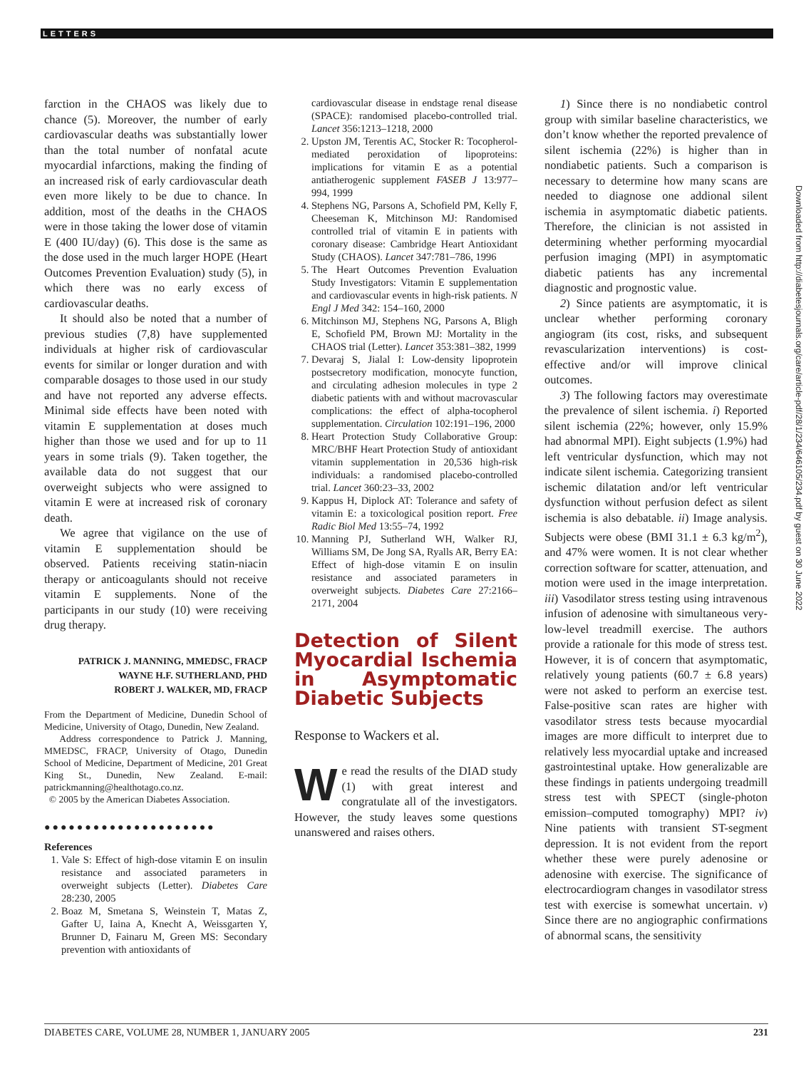LETTERS
farction in the CHAOS was likely due to chance (5). Moreover, the number of early cardiovascular deaths was substantially lower than the total number of nonfatal acute myocardial infarctions, making the finding of an increased risk of early cardiovascular death even more likely to be due to chance. In addition, most of the deaths in the CHAOS were in those taking the lower dose of vitamin E (400 IU/day) (6). This dose is the same as the dose used in the much larger HOPE (Heart Outcomes Prevention Evaluation) study (5), in which there was no early excess of cardiovascular deaths.
It should also be noted that a number of previous studies (7,8) have supplemented individuals at higher risk of cardiovascular events for similar or longer duration and with comparable dosages to those used in our study and have not reported any adverse effects. Minimal side effects have been noted with vitamin E supplementation at doses much higher than those we used and for up to 11 years in some trials (9). Taken together, the available data do not suggest that our overweight subjects who were assigned to vitamin E were at increased risk of coronary death.
We agree that vigilance on the use of vitamin E supplementation should be observed. Patients receiving statin-niacin therapy or anticoagulants should not receive vitamin E supplements. None of the participants in our study (10) were receiving drug therapy.
PATRICK J. MANNING, MMEDSC, FRACP
WAYNE H.F. SUTHERLAND, PHD
ROBERT J. WALKER, MD, FRACP
From the Department of Medicine, Dunedin School of Medicine, University of Otago, Dunedin, New Zealand.
Address correspondence to Patrick J. Manning, MMEDSC, FRACP, University of Otago, Dunedin School of Medicine, Department of Medicine, 201 Great King St., Dunedin, New Zealand. E-mail: patrickmanning@healthotago.co.nz.
© 2005 by the American Diabetes Association.
●●●●●●●●●●●●●●●●●●●●●
References
1. Vale S: Effect of high-dose vitamin E on insulin resistance and associated parameters in overweight subjects (Letter). Diabetes Care 28:230, 2005
2. Boaz M, Smetana S, Weinstein T, Matas Z, Gafter U, Iaina A, Knecht A, Weissgarten Y, Brunner D, Fainaru M, Green MS: Secondary prevention with antioxidants of
cardiovascular disease in endstage renal disease (SPACE): randomised placebo-controlled trial. Lancet 356:1213–1218, 2000
2. Upston JM, Terentis AC, Stocker R: Tocopherol-mediated peroxidation of lipoproteins: implications for vitamin E as a potential antiatherogenic supplement FASEB J 13:977–994, 1999
4. Stephens NG, Parsons A, Schofield PM, Kelly F, Cheeseman K, Mitchinson MJ: Randomised controlled trial of vitamin E in patients with coronary disease: Cambridge Heart Antioxidant Study (CHAOS). Lancet 347:781–786, 1996
5. The Heart Outcomes Prevention Evaluation Study Investigators: Vitamin E supplementation and cardiovascular events in high-risk patients. N Engl J Med 342: 154–160, 2000
6. Mitchinson MJ, Stephens NG, Parsons A, Bligh E, Schofield PM, Brown MJ: Mortality in the CHAOS trial (Letter). Lancet 353:381–382, 1999
7. Devaraj S, Jialal I: Low-density lipoprotein postsecretory modification, monocyte function, and circulating adhesion molecules in type 2 diabetic patients with and without macrovascular complications: the effect of alpha-tocopherol supplementation. Circulation 102:191–196, 2000
8. Heart Protection Study Collaborative Group: MRC/BHF Heart Protection Study of antioxidant vitamin supplementation in 20,536 high-risk individuals: a randomised placebo-controlled trial. Lancet 360:23–33, 2002
9. Kappus H, Diplock AT: Tolerance and safety of vitamin E: a toxicological position report. Free Radic Biol Med 13:55–74, 1992
10. Manning PJ, Sutherland WH, Walker RJ, Williams SM, De Jong SA, Ryalls AR, Berry EA: Effect of high-dose vitamin E on insulin resistance and associated parameters in overweight subjects. Diabetes Care 27:2166–2171, 2004
Detection of Silent Myocardial Ischemia in Asymptomatic Diabetic Subjects
Response to Wackers et al.
We read the results of the DIAD study (1) with great interest and congratulate all of the investigators. However, the study leaves some questions unanswered and raises others.
1) Since there is no nondiabetic control group with similar baseline characteristics, we don’t know whether the reported prevalence of silent ischemia (22%) is higher than in nondiabetic patients. Such a comparison is necessary to determine how many scans are needed to diagnose one addional silent ischemia in asymptomatic diabetic patients. Therefore, the clinician is not assisted in determining whether performing myocardial perfusion imaging (MPI) in asymptomatic diabetic patients has any incremental diagnostic and prognostic value.
2) Since patients are asymptomatic, it is unclear whether performing coronary angiogram (its cost, risks, and subsequent revascularization interventions) is cost-effective and/or will improve clinical outcomes.
3) The following factors may overestimate the prevalence of silent ischemia. i) Reported silent ischemia (22%; however, only 15.9% had abnormal MPI). Eight subjects (1.9%) had left ventricular dysfunction, which may not indicate silent ischemia. Categorizing transient ischemic dilatation and/or left ventricular dysfunction without perfusion defect as silent ischemia is also debatable. ii) Image analysis. Subjects were obese (BMI 31.1 ± 6.3 kg/m<sup>2</sup>), and 47% were women. It is not clear whether correction software for scatter, attenuation, and motion were used in the image interpretation. iii) Vasodilator stress testing using intravenous infusion of adenosine with simultaneous very-low-level treadmill exercise. The authors provide a rationale for this mode of stress test. However, it is of concern that asymptomatic, relatively young patients (60.7 ± 6.8 years) were not asked to perform an exercise test. False-positive scan rates are higher with vasodilator stress tests because myocardial images are more difficult to interpret due to relatively less myocardial uptake and increased gastrointestinal uptake. How generalizable are these findings in patients undergoing treadmill stress test with SPECT (single-photon emission–computed tomography) MPI? iv) Nine patients with transient ST-segment depression. It is not evident from the report whether these were purely adenosine or adenosine with exercise. The significance of electrocardiogram changes in vasodilator stress test with exercise is somewhat uncertain. v) Since there are no angiographic confirmations of abnormal scans, the sensitivity
Downloaded from http://diabetesjournals.org/care/article-pdf/28/1/234/646105/234.pdf by guest on 30 June 2022
DIABETES CARE, VOLUME 28, NUMBER 1, JANUARY 2005 231